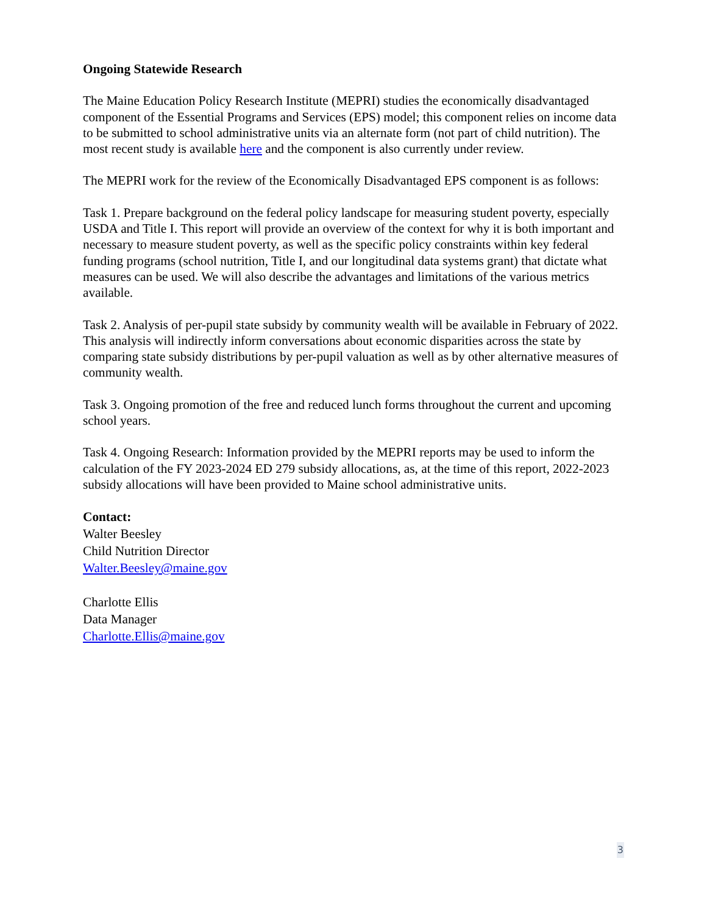Ongoing Statewide Research
The Maine Education Policy Research Institute (MEPRI) studies the economically disadvantaged component of the Essential Programs and Services (EPS) model; this component relies on income data to be submitted to school administrative units via an alternate form (not part of child nutrition). The most recent study is available here and the component is also currently under review.
The MEPRI work for the review of the Economically Disadvantaged EPS component is as follows:
Task 1. Prepare background on the federal policy landscape for measuring student poverty, especially USDA and Title I. This report will provide an overview of the context for why it is both important and necessary to measure student poverty, as well as the specific policy constraints within key federal funding programs (school nutrition, Title I, and our longitudinal data systems grant) that dictate what measures can be used. We will also describe the advantages and limitations of the various metrics available.
Task 2. Analysis of per-pupil state subsidy by community wealth will be available in February of 2022. This analysis will indirectly inform conversations about economic disparities across the state by comparing state subsidy distributions by per-pupil valuation as well as by other alternative measures of community wealth.
Task 3. Ongoing promotion of the free and reduced lunch forms throughout the current and upcoming school years.
Task 4. Ongoing Research: Information provided by the MEPRI reports may be used to inform the calculation of the FY 2023-2024 ED 279 subsidy allocations, as, at the time of this report, 2022-2023 subsidy allocations will have been provided to Maine school administrative units.
Contact:
Walter Beesley
Child Nutrition Director
Walter.Beesley@maine.gov
Charlotte Ellis
Data Manager
Charlotte.Ellis@maine.gov
3